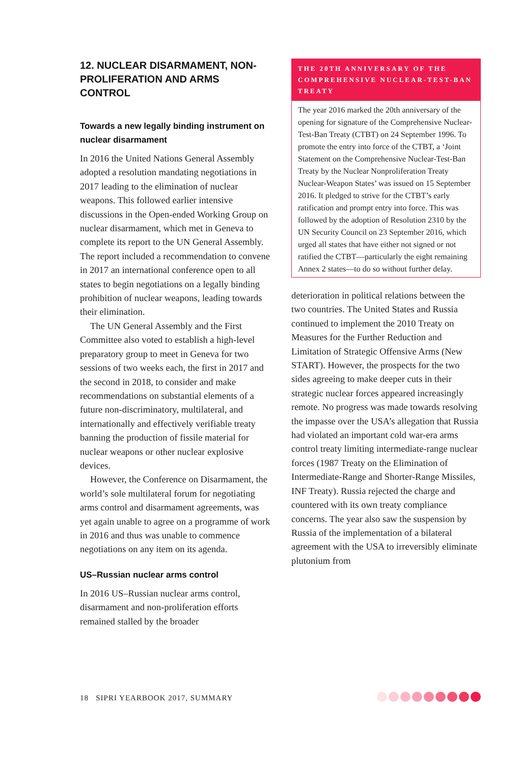12. NUCLEAR DISARMAMENT, NON-PROLIFERATION AND ARMS CONTROL
Towards a new legally binding instrument on nuclear disarmament
In 2016 the United Nations General Assembly adopted a resolution mandating negotiations in 2017 leading to the elimination of nuclear weapons. This followed earlier intensive discussions in the Open-ended Working Group on nuclear disarmament, which met in Geneva to complete its report to the UN General Assembly. The report included a recommendation to convene in 2017 an international conference open to all states to begin negotiations on a legally binding prohibition of nuclear weapons, leading towards their elimination.
The UN General Assembly and the First Committee also voted to establish a high-level preparatory group to meet in Geneva for two sessions of two weeks each, the first in 2017 and the second in 2018, to consider and make recommendations on substantial elements of a future non-discriminatory, multilateral, and internationally and effectively verifiable treaty banning the production of fissile material for nuclear weapons or other nuclear explosive devices.
However, the Conference on Dis­armament, the world’s sole multilateral forum for negotiating arms control and disarmament agreements, was yet again unable to agree on a programme of work in 2016 and thus was unable to commence negotiations on any item on its agenda.
US–Russian nuclear arms control
In 2016 US–Russian nuclear arms control, disarmament and non-proliferation efforts remained stalled by the broader
THE 20TH ANNIVERSARY OF THE COMPREHENSIVE NUCLEAR-TEST-BAN TREATY
The year 2016 marked the 20th anniversary of the opening for signature of the Comprehensive Nuclear-Test-Ban Treaty (CTBT) on 24 September 1996. To promote the entry into force of the CTBT, a ‘Joint Statement on the Comprehensive Nuclear-Test-Ban Treaty by the Nuclear Nonproliferation Treaty Nuclear-Weapon States’ was issued on 15 September 2016. It pledged to strive for the CTBT’s early ratification and prompt entry into force. This was followed by the adoption of Resolution 2310 by the UN Security Council on 23 September 2016, which urged all states that have either not signed or not ratified the CTBT—particularly the eight remaining Annex 2 states—to do so without further delay.
deterioration in political relations between the two countries. The United States and Russia continued to implement the 2010 Treaty on Measures for the Further Reduction and Limitation of Strategic Offensive Arms (New START). However, the prospects for the two sides agreeing to make deeper cuts in their strategic nuclear forces appeared increasingly remote. No progress was made towards resolving the impasse over the USA’s allegation that Russia had violated an important cold war-era arms control treaty limiting intermediate-range nuclear forces (1987 Treaty on the Elimination of Intermediate-Range and Shorter-Range Missiles, INF Treaty). Russia rejected the charge and countered with its own treaty compliance concerns. The year also saw the suspension by Russia of the implementation of a bilateral agreement with the USA to irreversibly eliminate plutonium from
18 SIPRI YEARBOOK 2017, SUMMARY